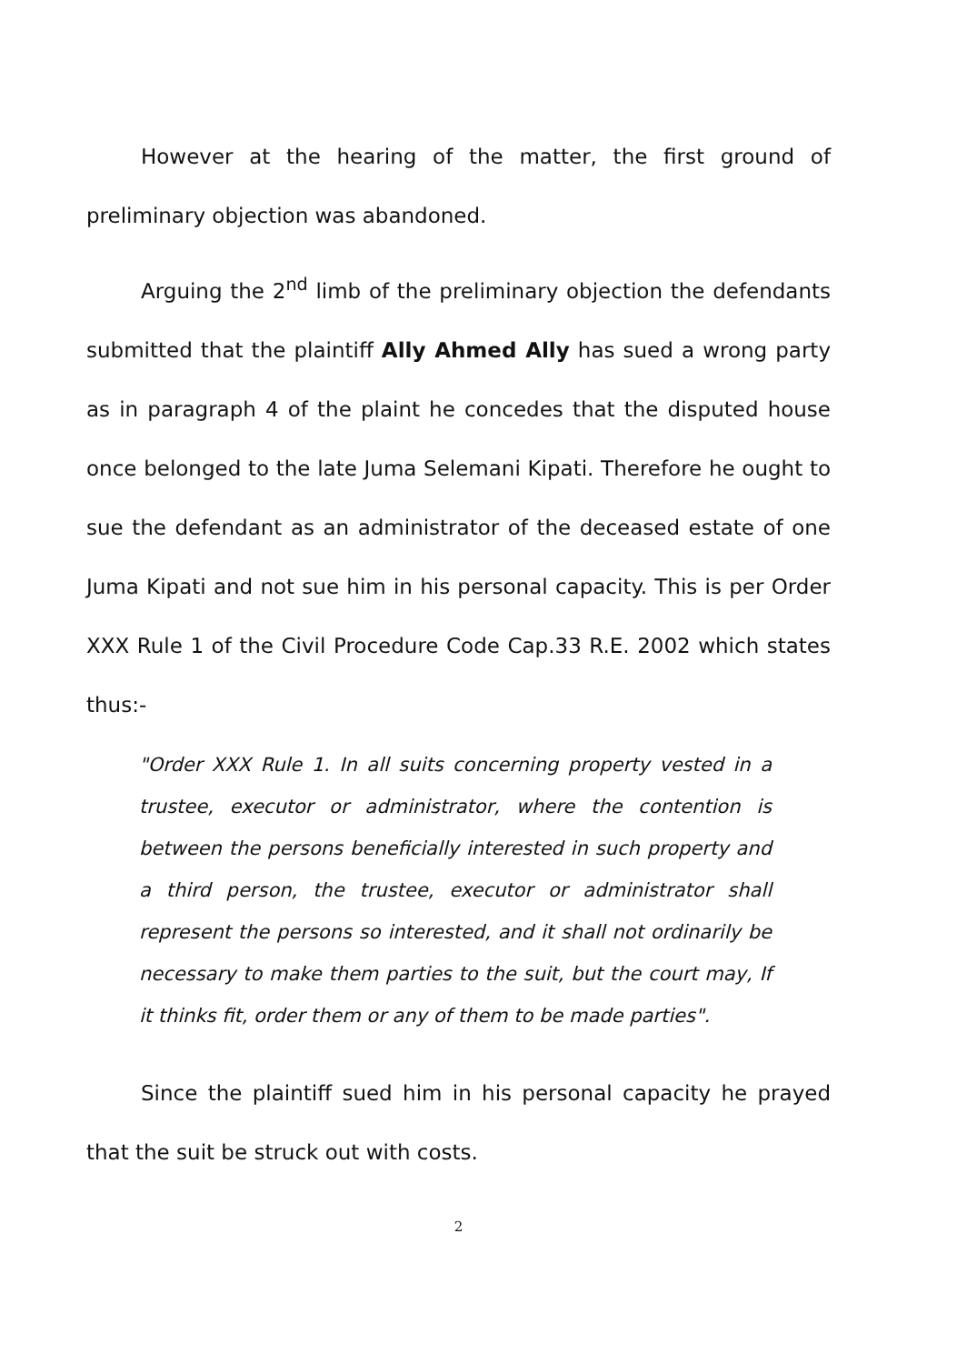However at the hearing of the matter, the first ground of preliminary objection was abandoned.
Arguing the 2<sup>nd</sup> limb of the preliminary objection the defendants submitted that the plaintiff Ally Ahmed Ally has sued a wrong party as in paragraph 4 of the plaint he concedes that the disputed house once belonged to the late Juma Selemani Kipati. Therefore he ought to sue the defendant as an administrator of the deceased estate of one Juma Kipati and not sue him in his personal capacity. This is per Order XXX Rule 1 of the Civil Procedure Code Cap.33 R.E. 2002 which states thus:-
"Order XXX Rule 1. In all suits concerning property vested in a trustee, executor or administrator, where the contention is between the persons beneficially interested in such property and a third person, the trustee, executor or administrator shall represent the persons so interested, and it shall not ordinarily be necessary to make them parties to the suit, but the court may, If it thinks fit, order them or any of them to be made parties".
Since the plaintiff sued him in his personal capacity he prayed that the suit be struck out with costs.
2